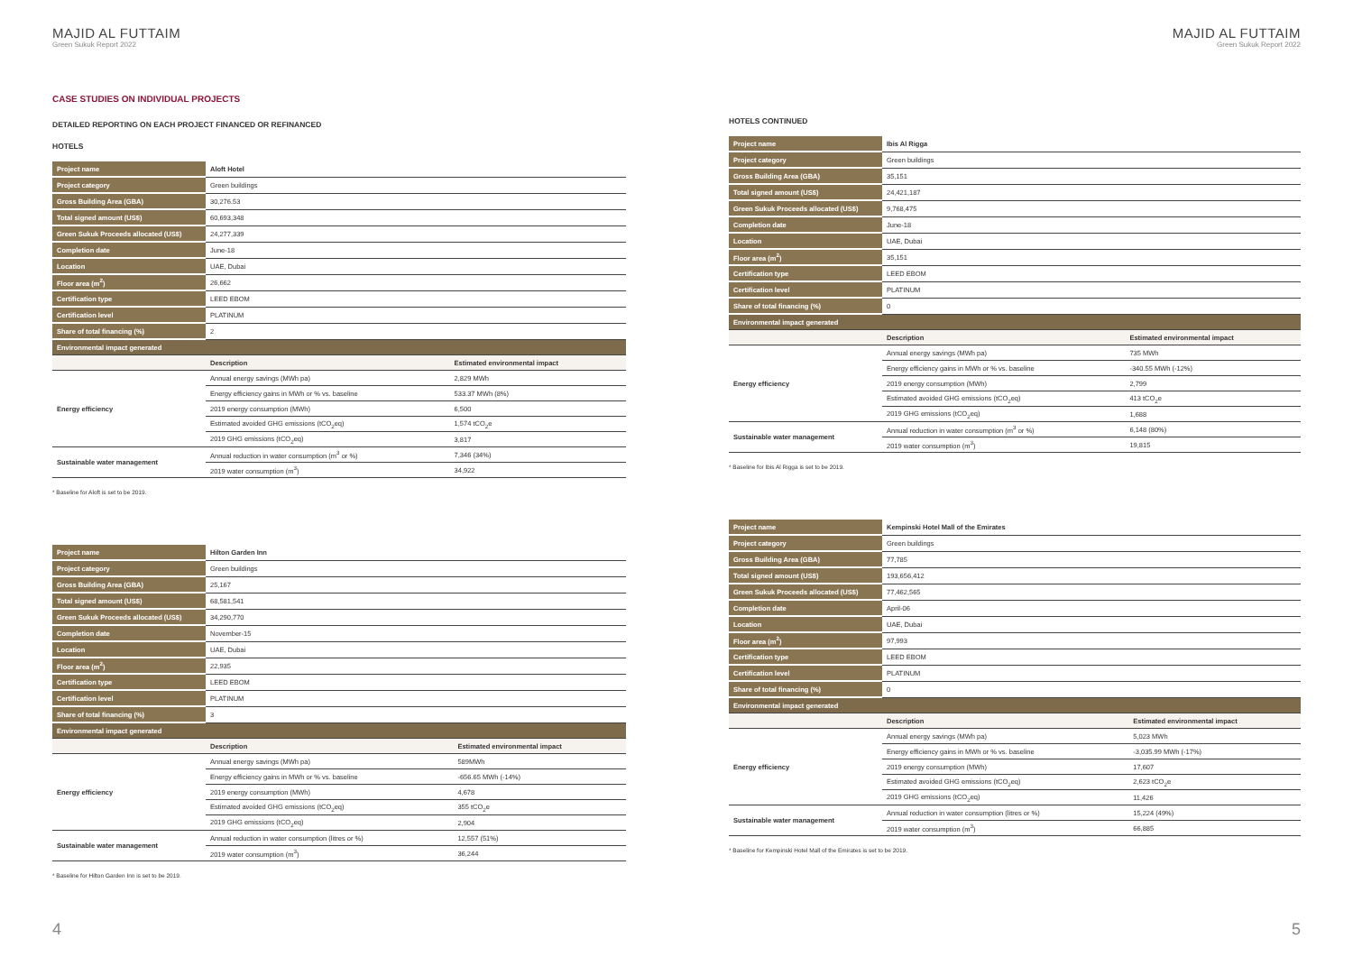MAJID AL FUTTAIM
Green Sukuk Report 2022
CASE STUDIES ON INDIVIDUAL PROJECTS
DETAILED REPORTING ON EACH PROJECT FINANCED OR REFINANCED
HOTELS
| Project name | Aloft Hotel | |
| Project category | Green buildings | |
| Gross Building Area (GBA) | 30,276.53 | |
| Total signed amount (US$) | 60,693,348 | |
| Green Sukuk Proceeds allocated (US$) | 24,277,339 | |
| Completion date | June-18 | |
| Location | UAE, Dubai | |
| Floor area (m<sup>2</sup>) | 26,662 | |
| Certification type | LEED EBOM | |
| Certification level | PLATINUM | |
| Share of total financing (%) | 2 | |
| Environmental impact generated | | |
| | Description | Estimated environmental impact |
| Energy efficiency | Annual energy savings (MWh pa) | 2,829 MWh |
| | Energy efficiency gains in MWh or % vs. baseline | 533.37 MWh (8%) |
| | 2019 energy consumption (MWh) | 6,500 |
| | Estimated avoided GHG emissions (tCO<sub>2</sub>eq) | 1,574 tCO<sub>2</sub>e |
| | 2019 GHG emissions (tCO<sub>2</sub>eq) | 3,817 |
| Sustainable water management | Annual reduction in water consumption (m<sup>3</sup> or %) | 7,346 (34%) |
| | 2019 water consumption (m<sup>3</sup>) | 34,922 |
* Baseline for Aloft is set to be 2019.
| Project name | Hilton Garden Inn | |
| Project category | Green buildings | |
| Gross Building Area (GBA) | 25,167 | |
| Total signed amount (US$) | 68,581,541 | |
| Green Sukuk Proceeds allocated (US$) | 34,290,770 | |
| Completion date | November-15 | |
| Location | UAE, Dubai | |
| Floor area (m<sup>2</sup>) | 22,935 | |
| Certification type | LEED EBOM | |
| Certification level | PLATINUM | |
| Share of total financing (%) | 3 | |
| Environmental impact generated | | |
| | Description | Estimated environmental impact |
| Energy efficiency | Annual energy savings (MWh pa) | 589MWh |
| | Energy efficiency gains in MWh or % vs. baseline | -656.65 MWh (-14%) |
| | 2019 energy consumption (MWh) | 4,678 |
| | Estimated avoided GHG emissions (tCO<sub>2</sub>eq) | 355 tCO<sub>2</sub>e |
| | 2019 GHG emissions (tCO<sub>2</sub>eq) | 2,904 |
| Sustainable water management | Annual reduction in water consumption (litres or %) | 12,557 (51%) |
| | 2019 water consumption (m<sup>3</sup>) | 36,244 |
* Baseline for Hilton Garden Inn is set to be 2019.
4
MAJID AL FUTTAIM
Green Sukuk Report 2022
HOTELS CONTINUED
| Project name | Ibis Al Rigga | |
| Project category | Green buildings | |
| Gross Building Area (GBA) | 35,151 | |
| Total signed amount (US$) | 24,421,187 | |
| Green Sukuk Proceeds allocated (US$) | 9,768,475 | |
| Completion date | June-18 | |
| Location | UAE, Dubai | |
| Floor area (m<sup>2</sup>) | 35,151 | |
| Certification type | LEED EBOM | |
| Certification level | PLATINUM | |
| Share of total financing (%) | 0 | |
| Environmental impact generated | | |
| | Description | Estimated environmental impact |
| Energy efficiency | Annual energy savings (MWh pa) | 735 MWh |
| | Energy efficiency gains in MWh or % vs. baseline | -340.55 MWh (-12%) |
| | 2019 energy consumption (MWh) | 2,799 |
| | Estimated avoided GHG emissions (tCO<sub>2</sub>eq) | 413 tCO<sub>2</sub>e |
| | 2019 GHG emissions (tCO<sub>2</sub>eq) | 1,688 |
| Sustainable water management | Annual reduction in water consumption (m<sup>3</sup> or %) | 6,148 (80%) |
| | 2019 water consumption (m<sup>3</sup>) | 19,815 |
* Baseline for Ibis Al Rigga is set to be 2019.
| Project name | Kempinski Hotel Mall of the Emirates | |
| Project category | Green buildings | |
| Gross Building Area (GBA) | 77,785 | |
| Total signed amount (US$) | 193,656,412 | |
| Green Sukuk Proceeds allocated (US$) | 77,462,565 | |
| Completion date | April-06 | |
| Location | UAE, Dubai | |
| Floor area (m<sup>2</sup>) | 97,993 | |
| Certification type | LEED EBOM | |
| Certification level | PLATINUM | |
| Share of total financing (%) | 0 | |
| Environmental impact generated | | |
| | Description | Estimated environmental impact |
| Energy efficiency | Annual energy savings (MWh pa) | 5,023 MWh |
| | Energy efficiency gains in MWh or % vs. baseline | -3,035.99 MWh (-17%) |
| | 2019 energy consumption (MWh) | 17,607 |
| | Estimated avoided GHG emissions (tCO<sub>2</sub>eq) | 2,623 tCO<sub>2</sub>e |
| | 2019 GHG emissions (tCO<sub>2</sub>eq) | 11,426 |
| Sustainable water management | Annual reduction in water consumption (litres or %) | 15,224 (49%) |
| | 2019 water consumption (m<sup>3</sup>) | 66,885 |
* Baseline for Kempinski Hotel Mall of the Emirates is set to be 2019.
5